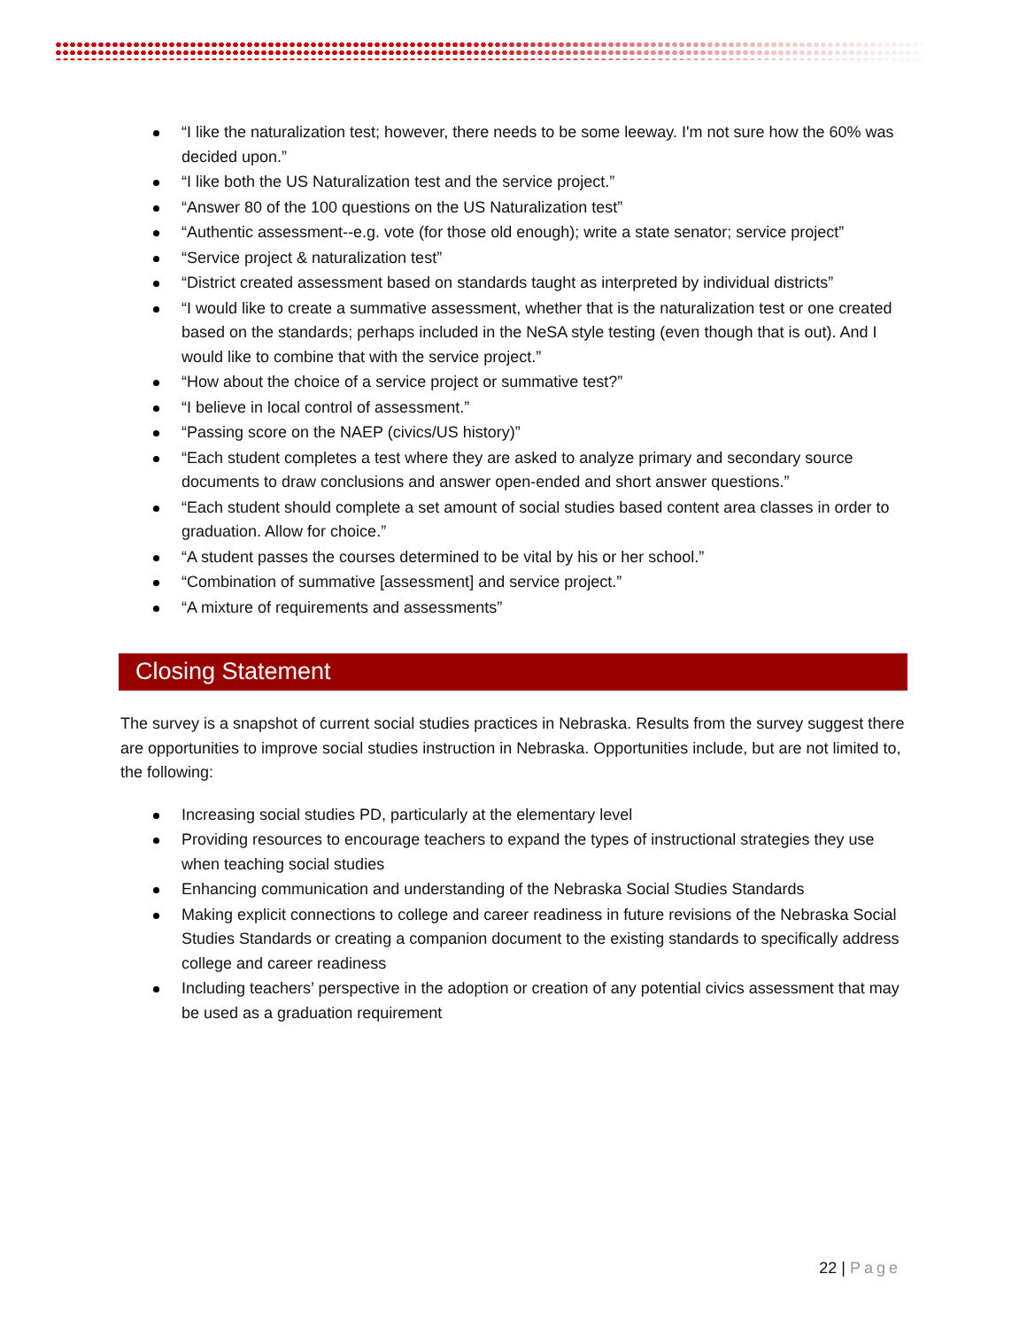“I like the naturalization test; however, there needs to be some leeway. I'm not sure how the 60% was decided upon.”
“I like both the US Naturalization test and the service project.”
“Answer 80 of the 100 questions on the US Naturalization test”
“Authentic assessment--e.g. vote (for those old enough); write a state senator; service project”
“Service project & naturalization test”
“District created assessment based on standards taught as interpreted by individual districts”
“I would like to create a summative assessment, whether that is the naturalization test or one created based on the standards; perhaps included in the NeSA style testing (even though that is out). And I would like to combine that with the service project.”
“How about the choice of a service project or summative test?”
“I believe in local control of assessment.”
“Passing score on the NAEP (civics/US history)”
“Each student completes a test where they are asked to analyze primary and secondary source documents to draw conclusions and answer open-ended and short answer questions.”
“Each student should complete a set amount of social studies based content area classes in order to graduation. Allow for choice.”
“A student passes the courses determined to be vital by his or her school.”
“Combination of summative [assessment] and service project.”
“A mixture of requirements and assessments”
Closing Statement
The survey is a snapshot of current social studies practices in Nebraska. Results from the survey suggest there are opportunities to improve social studies instruction in Nebraska. Opportunities include, but are not limited to, the following:
Increasing social studies PD, particularly at the elementary level
Providing resources to encourage teachers to expand the types of instructional strategies they use when teaching social studies
Enhancing communication and understanding of the Nebraska Social Studies Standards
Making explicit connections to college and career readiness in future revisions of the Nebraska Social Studies Standards or creating a companion document to the existing standards to specifically address college and career readiness
Including teachers’ perspective in the adoption or creation of any potential civics assessment that may be used as a graduation requirement
22 | Page